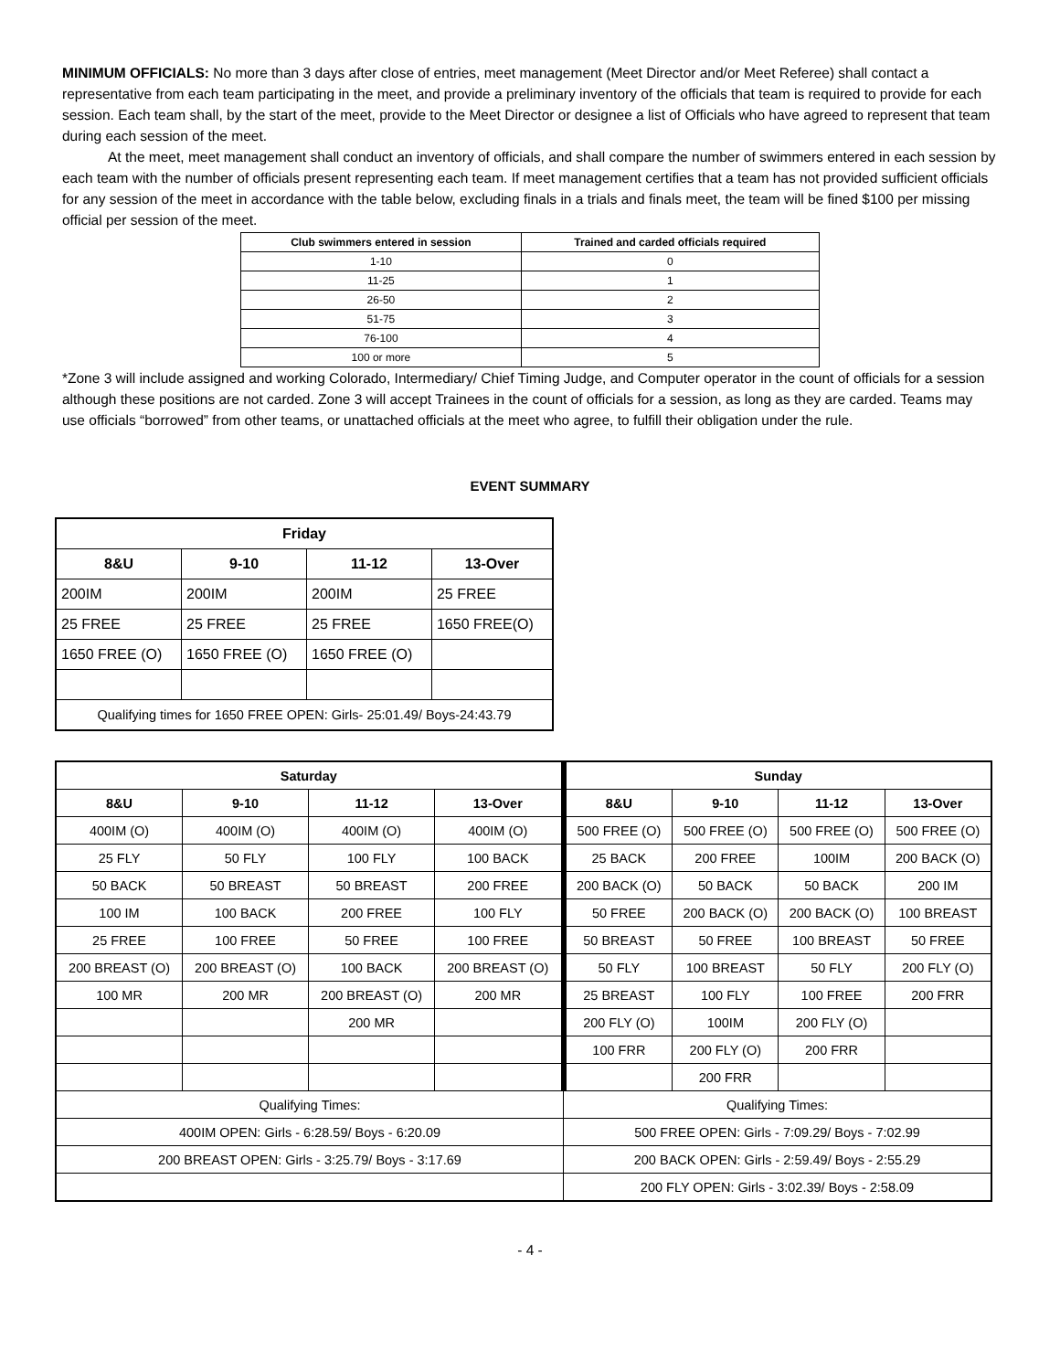MINIMUM OFFICIALS: No more than 3 days after close of entries, meet management (Meet Director and/or Meet Referee) shall contact a representative from each team participating in the meet, and provide a preliminary inventory of the officials that team is required to provide for each session. Each team shall, by the start of the meet, provide to the Meet Director or designee a list of Officials who have agreed to represent that team during each session of the meet.
At the meet, meet management shall conduct an inventory of officials, and shall compare the number of swimmers entered in each session by each team with the number of officials present representing each team. If meet management certifies that a team has not provided sufficient officials for any session of the meet in accordance with the table below, excluding finals in a trials and finals meet, the team will be fined $100 per missing official per session of the meet.
| Club swimmers entered in session | Trained and carded officials required |
| --- | --- |
| 1-10 | 0 |
| 11-25 | 1 |
| 26-50 | 2 |
| 51-75 | 3 |
| 76-100 | 4 |
| 100 or more | 5 |
*Zone 3 will include assigned and working Colorado, Intermediary/ Chief Timing Judge, and Computer operator in the count of officials for a session although these positions are not carded. Zone 3 will accept Trainees in the count of officials for a session, as long as they are carded. Teams may use officials “borrowed” from other teams, or unattached officials at the meet who agree, to fulfill their obligation under the rule.
EVENT SUMMARY
| Friday | | | |
| --- | --- | --- | --- |
| 8&U | 9-10 | 11-12 | 13-Over |
| 200IM | 200IM | 200IM | 25 FREE |
| 25 FREE | 25 FREE | 25 FREE | 1650 FREE(O) |
| 1650 FREE (O) | 1650 FREE (O) | 1650 FREE (O) | |
| Qualifying times for 1650 FREE OPEN: Girls- 25:01.49/ Boys-24:43.79 | | | |
| Saturday | | | | Sunday | | | |
| --- | --- | --- | --- | --- | --- | --- | --- |
| 8&U | 9-10 | 11-12 | 13-Over | 8&U | 9-10 | 11-12 | 13-Over |
| 400IM (O) | 400IM (O) | 400IM (O) | 400IM (O) | 500 FREE (O) | 500 FREE (O) | 500 FREE (O) | 500 FREE (O) |
| 25 FLY | 50 FLY | 100 FLY | 100 BACK | 25 BACK | 200 FREE | 100IM | 200 BACK (O) |
| 50 BACK | 50 BREAST | 50 BREAST | 200 FREE | 200 BACK (O) | 50 BACK | 50 BACK | 200 IM |
| 100 IM | 100 BACK | 200 FREE | 100 FLY | 50 FREE | 200 BACK (O) | 200 BACK (O) | 100 BREAST |
| 25 FREE | 100 FREE | 50 FREE | 100 FREE | 50 BREAST | 50 FREE | 100 BREAST | 50 FREE |
| 200 BREAST (O) | 200 BREAST (O) | 100 BACK | 200 BREAST (O) | 50 FLY | 100 BREAST | 50 FLY | 200 FLY (O) |
| 100 MR | 200 MR | 200 BREAST (O) | 200 MR | 25 BREAST | 100 FLY | 100 FREE | 200 FRR |
| | | 200 MR | | 200 FLY (O) | 100IM | 200 FLY (O) | |
| | | | | 100 FRR | 200 FLY (O) | 200 FRR | |
| | | | | | 200 FRR | | |
| Qualifying Times: | | | | Qualifying Times: | | | |
| 400IM OPEN: Girls - 6:28.59/ Boys - 6:20.09 | | | | 500 FREE OPEN: Girls - 7:09.29/ Boys - 7:02.99 | | | |
| 200 BREAST OPEN: Girls - 3:25.79/ Boys - 3:17.69 | | | | 200 BACK OPEN: Girls - 2:59.49/ Boys - 2:55.29 | | | |
| | | | | 200 FLY OPEN: Girls - 3:02.39/ Boys - 2:58.09 | | | |
- 4 -